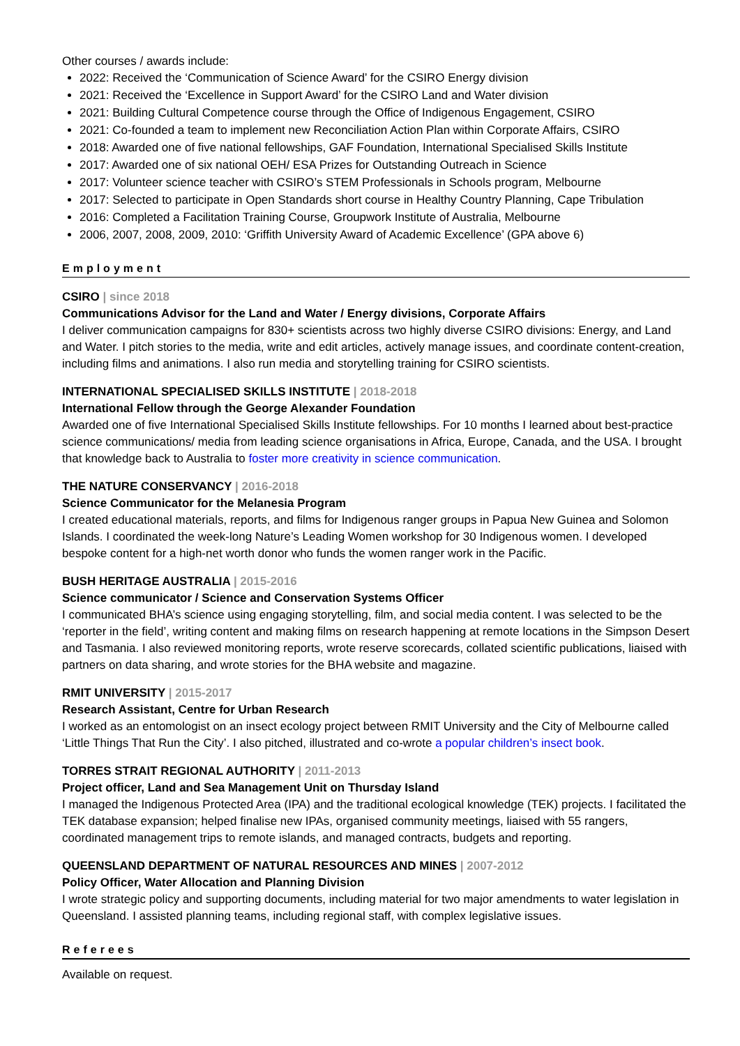Other courses / awards include:
2022: Received the ‘Communication of Science Award’ for the CSIRO Energy division
2021: Received the ‘Excellence in Support Award’ for the CSIRO Land and Water division
2021: Building Cultural Competence course through the Office of Indigenous Engagement, CSIRO
2021: Co-founded a team to implement new Reconciliation Action Plan within Corporate Affairs, CSIRO
2018: Awarded one of five national fellowships, GAF Foundation, International Specialised Skills Institute
2017: Awarded one of six national OEH/ ESA Prizes for Outstanding Outreach in Science
2017: Volunteer science teacher with CSIRO’s STEM Professionals in Schools program, Melbourne
2017: Selected to participate in Open Standards short course in Healthy Country Planning, Cape Tribulation
2016: Completed a Facilitation Training Course, Groupwork Institute of Australia, Melbourne
2006, 2007, 2008, 2009, 2010: ‘Griffith University Award of Academic Excellence’ (GPA above 6)
Employment
CSIRO | since 2018
Communications Advisor for the Land and Water / Energy divisions, Corporate Affairs
I deliver communication campaigns for 830+ scientists across two highly diverse CSIRO divisions: Energy, and Land and Water. I pitch stories to the media, write and edit articles, actively manage issues, and coordinate content-creation, including films and animations. I also run media and storytelling training for CSIRO scientists.
INTERNATIONAL SPECIALISED SKILLS INSTITUTE | 2018-2018
International Fellow through the George Alexander Foundation
Awarded one of five International Specialised Skills Institute fellowships. For 10 months I learned about best-practice science communications/ media from leading science organisations in Africa, Europe, Canada, and the USA. I brought that knowledge back to Australia to foster more creativity in science communication.
THE NATURE CONSERVANCY | 2016-2018
Science Communicator for the Melanesia Program
I created educational materials, reports, and films for Indigenous ranger groups in Papua New Guinea and Solomon Islands. I coordinated the week-long Nature’s Leading Women workshop for 30 Indigenous women. I developed bespoke content for a high-net worth donor who funds the women ranger work in the Pacific.
BUSH HERITAGE AUSTRALIA | 2015-2016
Science communicator / Science and Conservation Systems Officer
I communicated BHA’s science using engaging storytelling, film, and social media content. I was selected to be the ‘reporter in the field’, writing content and making films on research happening at remote locations in the Simpson Desert and Tasmania. I also reviewed monitoring reports, wrote reserve scorecards, collated scientific publications, liaised with partners on data sharing, and wrote stories for the BHA website and magazine.
RMIT UNIVERSITY | 2015-2017
Research Assistant, Centre for Urban Research
I worked as an entomologist on an insect ecology project between RMIT University and the City of Melbourne called ‘Little Things That Run the City’. I also pitched, illustrated and co-wrote a popular children’s insect book.
TORRES STRAIT REGIONAL AUTHORITY | 2011-2013
Project officer, Land and Sea Management Unit on Thursday Island
I managed the Indigenous Protected Area (IPA) and the traditional ecological knowledge (TEK) projects. I facilitated the TEK database expansion; helped finalise new IPAs, organised community meetings, liaised with 55 rangers, coordinated management trips to remote islands, and managed contracts, budgets and reporting.
QUEENSLAND DEPARTMENT OF NATURAL RESOURCES AND MINES | 2007-2012
Policy Officer, Water Allocation and Planning Division
I wrote strategic policy and supporting documents, including material for two major amendments to water legislation in Queensland. I assisted planning teams, including regional staff, with complex legislative issues.
Referees
Available on request.